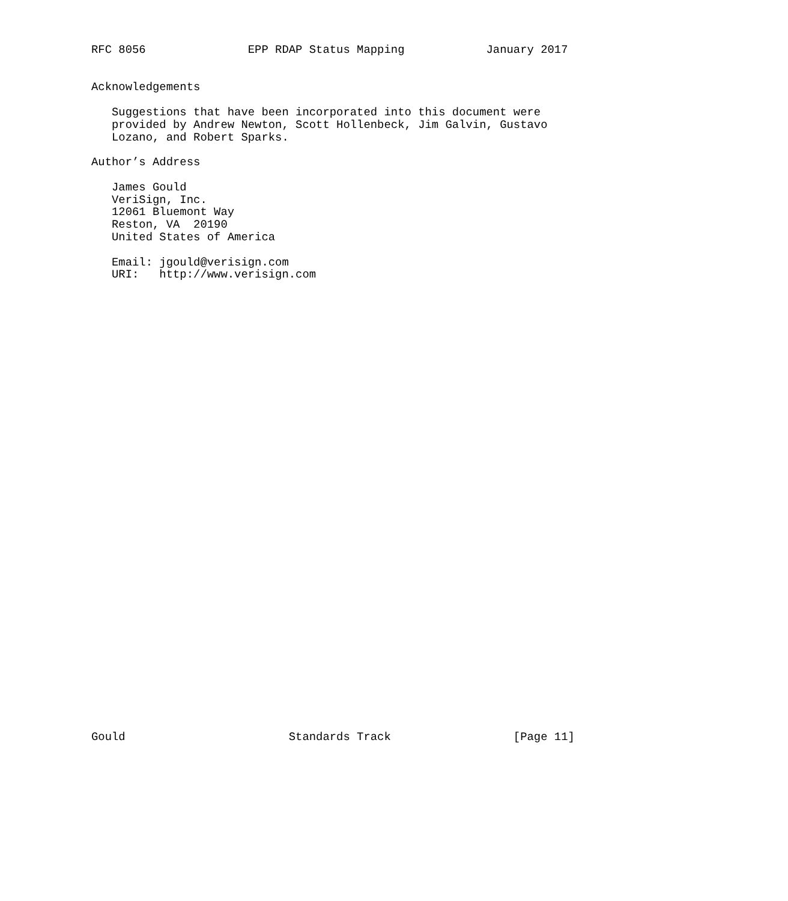RFC 8056               EPP RDAP Status Mapping            January 2017


Acknowledgements

   Suggestions that have been incorporated into this document were
   provided by Andrew Newton, Scott Hollenbeck, Jim Galvin, Gustavo
   Lozano, and Robert Sparks.

Author’s Address

   James Gould
   VeriSign, Inc.
   12061 Bluemont Way
   Reston, VA  20190
   United States of America

   Email: jgould@verisign.com
   URI:   http://www.verisign.com




































Gould                        Standards Track                  [Page 11]